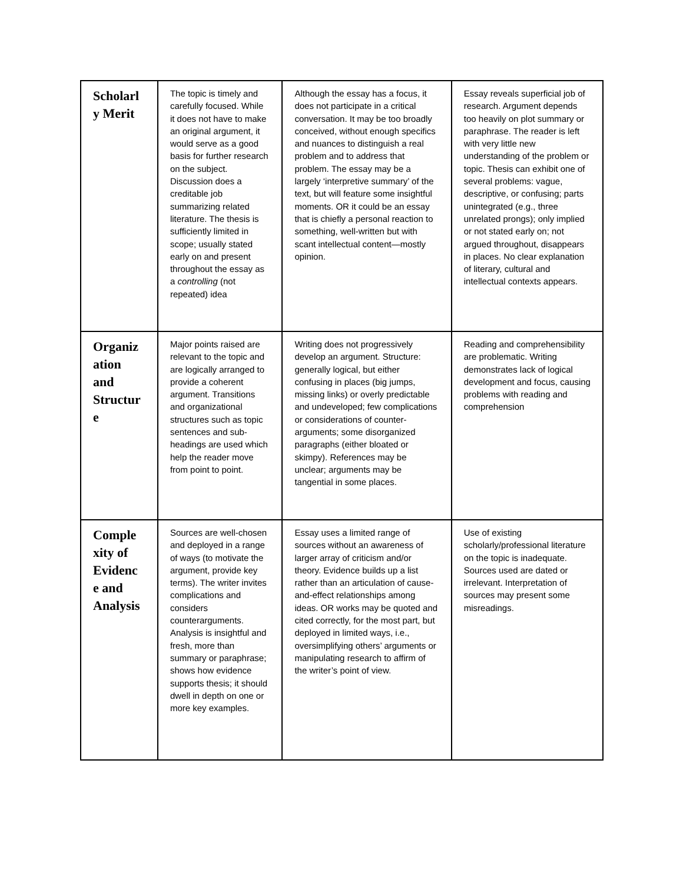| Scholarl y Merit | The topic is timely and carefully focused. While it does not have to make an original argument, it would serve as a good basis for further research on the subject. Discussion does a creditable job summarizing related literature. The thesis is sufficiently limited in scope; usually stated early on and present throughout the essay as a controlling (not repeated) idea | Although the essay has a focus, it does not participate in a critical conversation. It may be too broadly conceived, without enough specifics and nuances to distinguish a real problem and to address that problem. The essay may be a largely ‘interpretive summary’ of the text, but will feature some insightful moments. OR it could be an essay that is chiefly a personal reaction to something, well-written but with scant intellectual content—mostly opinion. | Essay reveals superficial job of research. Argument depends too heavily on plot summary or paraphrase. The reader is left with very little new understanding of the problem or topic. Thesis can exhibit one of several problems: vague, descriptive, or confusing; parts unintegrated (e.g., three unrelated prongs); only implied or not stated early on; not argued throughout, disappears in places. No clear explanation of literary, cultural and intellectual contexts appears. |
| Organiz ation and Structur e | Major points raised are relevant to the topic and are logically arranged to provide a coherent argument. Transitions and organizational structures such as topic sentences and sub-headings are used which help the reader move from point to point. | Writing does not progressively develop an argument. Structure: generally logical, but either confusing in places (big jumps, missing links) or overly predictable and undeveloped; few complications or considerations of counter-arguments; some disorganized paragraphs (either bloated or skimpy). References may be unclear; arguments may be tangential in some places. | Reading and comprehensibility are problematic. Writing demonstrates lack of logical development and focus, causing problems with reading and comprehension |
| Comple xity of Evidenc e and Analysis | Sources are well-chosen and deployed in a range of ways (to motivate the argument, provide key terms). The writer invites complications and considers counterarguments. Analysis is insightful and fresh, more than summary or paraphrase; shows how evidence supports thesis; it should dwell in depth on one or more key examples. | Essay uses a limited range of sources without an awareness of larger array of criticism and/or theory. Evidence builds up a list rather than an articulation of cause-and-effect relationships among ideas. OR works may be quoted and cited correctly, for the most part, but deployed in limited ways, i.e., oversimplifying others’ arguments or manipulating research to affirm of the writer’s point of view. | Use of existing scholarly/professional literature on the topic is inadequate. Sources used are dated or irrelevant. Interpretation of sources may present some misreadings. |